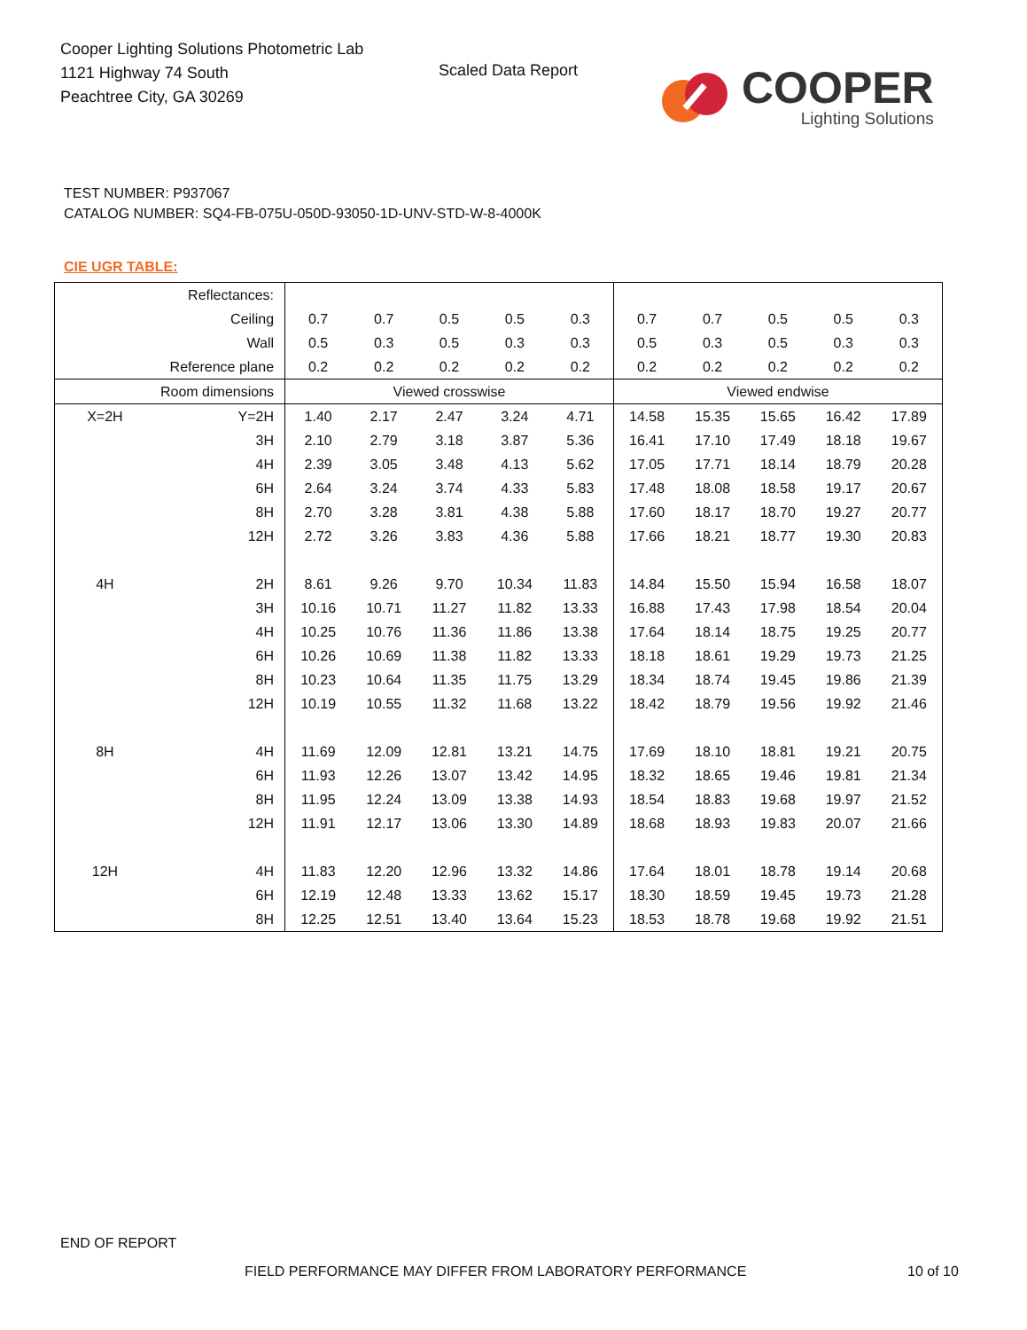Cooper Lighting Solutions Photometric Lab
1121 Highway 74 South
Peachtree City, GA 30269
Scaled Data Report
COOPER
Lighting Solutions
TEST NUMBER: P937067
CATALOG NUMBER: SQ4-FB-075U-050D-93050-1D-UNV-STD-W-8-4000K
CIE UGR TABLE:
| Reflectances: | | | | | | | | | | | |
| Ceiling | | 0.7 | 0.7 | 0.5 | 0.5 | 0.3 | 0.7 | 0.7 | 0.5 | 0.5 | 0.3 |
| Wall | | 0.5 | 0.3 | 0.5 | 0.3 | 0.3 | 0.5 | 0.3 | 0.5 | 0.3 | 0.3 |
| Reference plane | | 0.2 | 0.2 | 0.2 | 0.2 | 0.2 | 0.2 | 0.2 | 0.2 | 0.2 | 0.2 |
| Room dimensions | | Viewed crosswise | | | | | Viewed endwise | | | | |
| X=2H | Y=2H | 1.40 | 2.17 | 2.47 | 3.24 | 4.71 | 14.58 | 15.35 | 15.65 | 16.42 | 17.89 |
| | 3H | 2.10 | 2.79 | 3.18 | 3.87 | 5.36 | 16.41 | 17.10 | 17.49 | 18.18 | 19.67 |
| | 4H | 2.39 | 3.05 | 3.48 | 4.13 | 5.62 | 17.05 | 17.71 | 18.14 | 18.79 | 20.28 |
| | 6H | 2.64 | 3.24 | 3.74 | 4.33 | 5.83 | 17.48 | 18.08 | 18.58 | 19.17 | 20.67 |
| | 8H | 2.70 | 3.28 | 3.81 | 4.38 | 5.88 | 17.60 | 18.17 | 18.70 | 19.27 | 20.77 |
| | 12H | 2.72 | 3.26 | 3.83 | 4.36 | 5.88 | 17.66 | 18.21 | 18.77 | 19.30 | 20.83 |
| 4H | 2H | 8.61 | 9.26 | 9.70 | 10.34 | 11.83 | 14.84 | 15.50 | 15.94 | 16.58 | 18.07 |
| | 3H | 10.16 | 10.71 | 11.27 | 11.82 | 13.33 | 16.88 | 17.43 | 17.98 | 18.54 | 20.04 |
| | 4H | 10.25 | 10.76 | 11.36 | 11.86 | 13.38 | 17.64 | 18.14 | 18.75 | 19.25 | 20.77 |
| | 6H | 10.26 | 10.69 | 11.38 | 11.82 | 13.33 | 18.18 | 18.61 | 19.29 | 19.73 | 21.25 |
| | 8H | 10.23 | 10.64 | 11.35 | 11.75 | 13.29 | 18.34 | 18.74 | 19.45 | 19.86 | 21.39 |
| | 12H | 10.19 | 10.55 | 11.32 | 11.68 | 13.22 | 18.42 | 18.79 | 19.56 | 19.92 | 21.46 |
| 8H | 4H | 11.69 | 12.09 | 12.81 | 13.21 | 14.75 | 17.69 | 18.10 | 18.81 | 19.21 | 20.75 |
| | 6H | 11.93 | 12.26 | 13.07 | 13.42 | 14.95 | 18.32 | 18.65 | 19.46 | 19.81 | 21.34 |
| | 8H | 11.95 | 12.24 | 13.09 | 13.38 | 14.93 | 18.54 | 18.83 | 19.68 | 19.97 | 21.52 |
| | 12H | 11.91 | 12.17 | 13.06 | 13.30 | 14.89 | 18.68 | 18.93 | 19.83 | 20.07 | 21.66 |
| 12H | 4H | 11.83 | 12.20 | 12.96 | 13.32 | 14.86 | 17.64 | 18.01 | 18.78 | 19.14 | 20.68 |
| | 6H | 12.19 | 12.48 | 13.33 | 13.62 | 15.17 | 18.30 | 18.59 | 19.45 | 19.73 | 21.28 |
| | 8H | 12.25 | 12.51 | 13.40 | 13.64 | 15.23 | 18.53 | 18.78 | 19.68 | 19.92 | 21.51 |
END OF REPORT
FIELD PERFORMANCE MAY DIFFER FROM LABORATORY PERFORMANCE
10 of 10